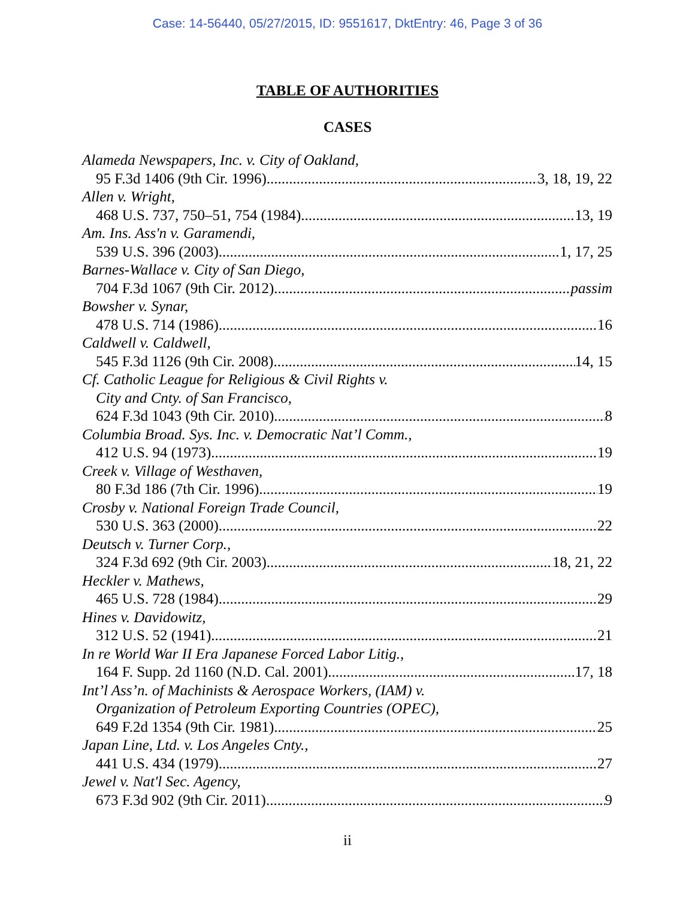Case: 14-56440, 05/27/2015, ID: 9551617, DktEntry: 46, Page 3 of 36
TABLE OF AUTHORITIES
CASES
Alameda Newspapers, Inc. v. City of Oakland,
95 F.3d 1406 (9th Cir. 1996) 3, 18, 19, 22
Allen v. Wright,
468 U.S. 737, 750–51, 754 (1984) 13, 19
Am. Ins. Ass'n v. Garamendi,
539 U.S. 396 (2003) 1, 17, 25
Barnes-Wallace v. City of San Diego,
704 F.3d 1067 (9th Cir. 2012) passim
Bowsher v. Synar,
478 U.S. 714 (1986) 16
Caldwell v. Caldwell,
545 F.3d 1126 (9th Cir. 2008) 14, 15
Cf. Catholic League for Religious & Civil Rights v.
City and Cnty. of San Francisco,
624 F.3d 1043 (9th Cir. 2010) 8
Columbia Broad. Sys. Inc. v. Democratic Nat’l Comm.,
412 U.S. 94 (1973) 19
Creek v. Village of Westhaven,
80 F.3d 186 (7th Cir. 1996) 19
Crosby v. National Foreign Trade Council,
530 U.S. 363 (2000) 22
Deutsch v. Turner Corp.,
324 F.3d 692 (9th Cir. 2003) 18, 21, 22
Heckler v. Mathews,
465 U.S. 728 (1984) 29
Hines v. Davidowitz,
312 U.S. 52 (1941) 21
In re World War II Era Japanese Forced Labor Litig.,
164 F. Supp. 2d 1160 (N.D. Cal. 2001) 17, 18
Int’l Ass’n. of Machinists & Aerospace Workers, (IAM) v.
Organization of Petroleum Exporting Countries (OPEC),
649 F.2d 1354 (9th Cir. 1981) 25
Japan Line, Ltd. v. Los Angeles Cnty.,
441 U.S. 434 (1979) 27
Jewel v. Nat'l Sec. Agency,
673 F.3d 902 (9th Cir. 2011) 9
ii